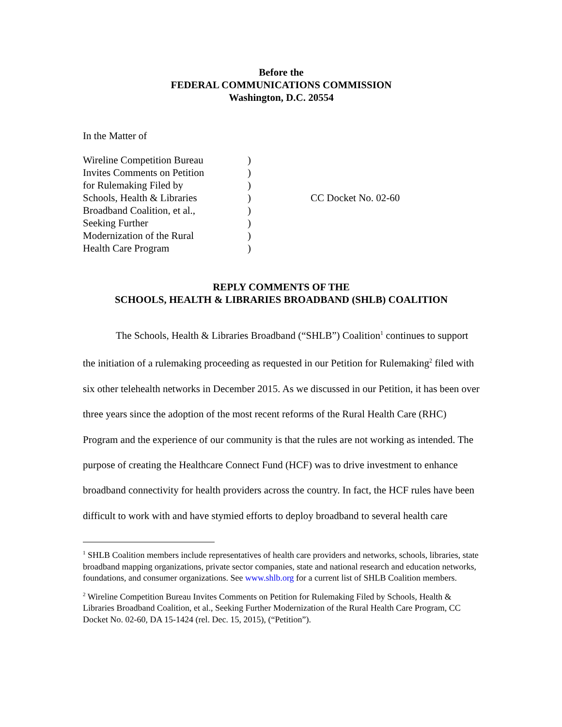Before the
FEDERAL COMMUNICATIONS COMMISSION
Washington, D.C. 20554
In the Matter of
Wireline Competition Bureau
Invites Comments on Petition
for Rulemaking Filed by
Schools, Health & Libraries
Broadband Coalition, et al.,
Seeking Further
Modernization of the Rural
Health Care Program
)
)
)
)
)
)
)
)
CC Docket No. 02-60
REPLY COMMENTS OF THE
SCHOOLS, HEALTH & LIBRARIES BROADBAND (SHLB) COALITION
The Schools, Health & Libraries Broadband (“SHLB”) Coalition<sup>1</sup> continues to support the initiation of a rulemaking proceeding as requested in our Petition for Rulemaking<sup>2</sup> filed with six other telehealth networks in December 2015. As we discussed in our Petition, it has been over three years since the adoption of the most recent reforms of the Rural Health Care (RHC) Program and the experience of our community is that the rules are not working as intended. The purpose of creating the Healthcare Connect Fund (HCF) was to drive investment to enhance broadband connectivity for health providers across the country. In fact, the HCF rules have been difficult to work with and have stymied efforts to deploy broadband to several health care
<sup>1</sup> SHLB Coalition members include representatives of health care providers and networks, schools, libraries, state broadband mapping organizations, private sector companies, state and national research and education networks, foundations, and consumer organizations. See www.shlb.org for a current list of SHLB Coalition members.
<sup>2</sup> Wireline Competition Bureau Invites Comments on Petition for Rulemaking Filed by Schools, Health & Libraries Broadband Coalition, et al., Seeking Further Modernization of the Rural Health Care Program, CC Docket No. 02-60, DA 15-1424 (rel. Dec. 15, 2015), (“Petition”).